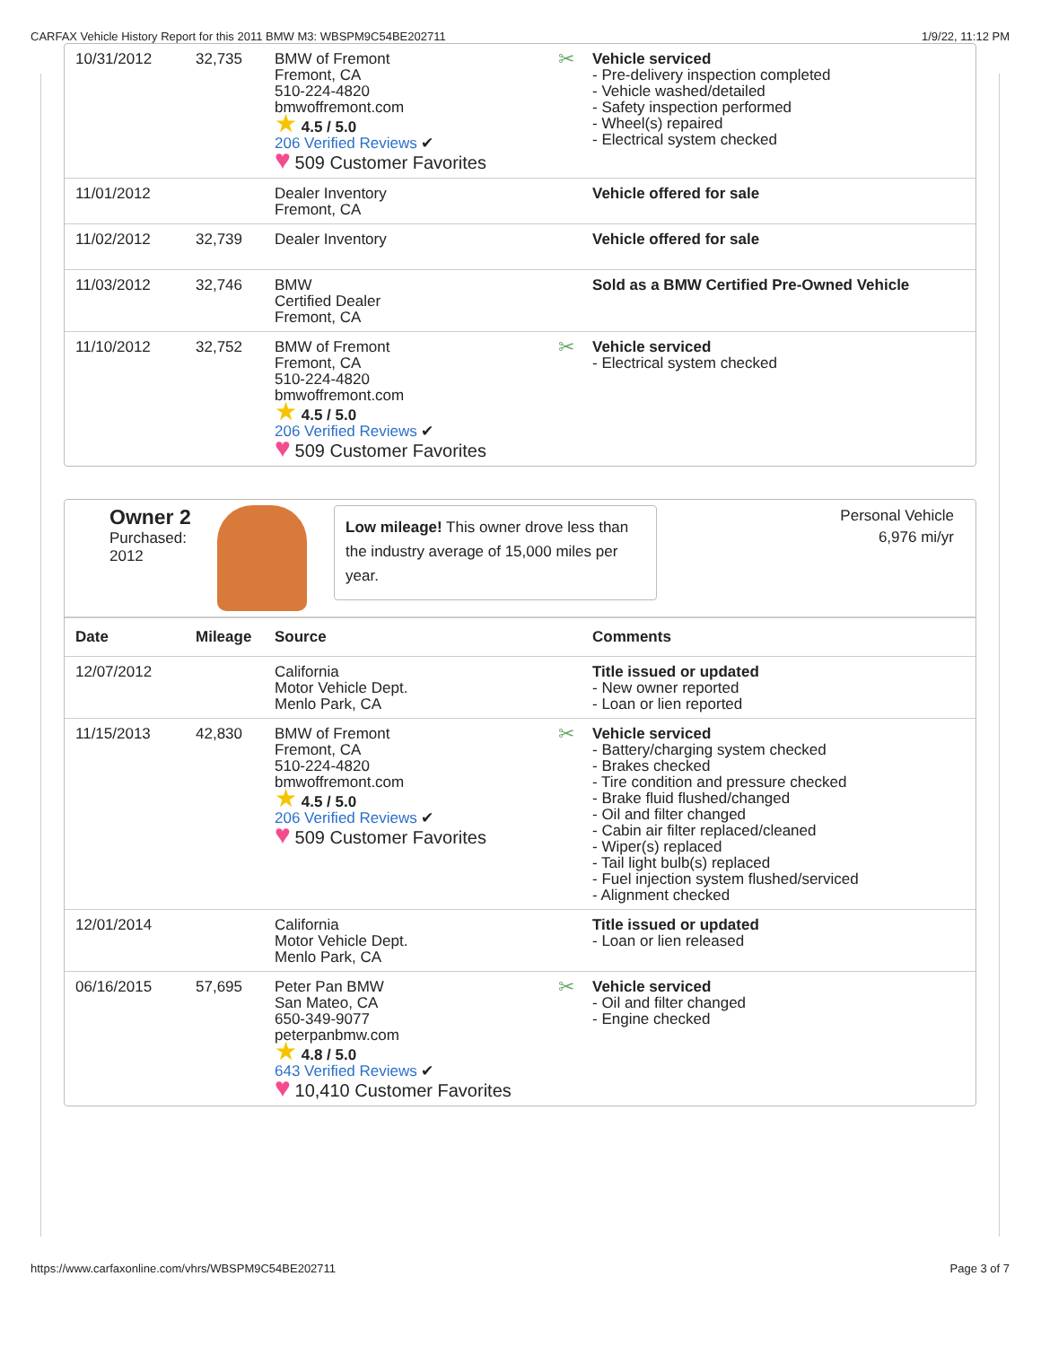CARFAX Vehicle History Report for this 2011 BMW M3: WBSPM9C54BE202711 1/9/22, 11:12 PM
| 10/31/2012 | 32,735 | BMW of Fremont Fremont, CA 510-224-4820 bmwoffremont.com ★ 4.5 / 5.0 206 Verified Reviews ✔ ♥ 509 Customer Favorites | ✂ Vehicle serviced - Pre-delivery inspection completed - Vehicle washed/detailed - Safety inspection performed - Wheel(s) repaired - Electrical system checked |
| 11/01/2012 | | Dealer Inventory Fremont, CA | Vehicle offered for sale |
| 11/02/2012 | 32,739 | Dealer Inventory | Vehicle offered for sale |
| 11/03/2012 | 32,746 | BMW Certified Dealer Fremont, CA | Sold as a BMW Certified Pre-Owned Vehicle |
| 11/10/2012 | 32,752 | BMW of Fremont Fremont, CA 510-224-4820 bmwoffremont.com ★ 4.5 / 5.0 206 Verified Reviews ✔ ♥ 509 Customer Favorites | ✂ Vehicle serviced - Electrical system checked |
Owner 2
Purchased:
2012
Low mileage! This owner drove less than the industry average of 15,000 miles per year.
Personal Vehicle
6,976 mi/yr
| Date | Mileage | Source | Comments |
| --- | --- | --- | --- |
| 12/07/2012 | | California Motor Vehicle Dept. Menlo Park, CA | Title issued or updated - New owner reported - Loan or lien reported |
| 11/15/2013 | 42,830 | BMW of Fremont Fremont, CA 510-224-4820 bmwoffremont.com ★ 4.5 / 5.0 206 Verified Reviews ✔ ♥ 509 Customer Favorites | ✂ Vehicle serviced - Battery/charging system checked - Brakes checked - Tire condition and pressure checked - Brake fluid flushed/changed - Oil and filter changed - Cabin air filter replaced/cleaned - Wiper(s) replaced - Tail light bulb(s) replaced - Fuel injection system flushed/serviced - Alignment checked |
| 12/01/2014 | | California Motor Vehicle Dept. Menlo Park, CA | Title issued or updated - Loan or lien released |
| 06/16/2015 | 57,695 | Peter Pan BMW San Mateo, CA 650-349-9077 peterpanbmw.com ★ 4.8 / 5.0 643 Verified Reviews ✔ ♥ 10,410 Customer Favorites | ✂ Vehicle serviced - Oil and filter changed - Engine checked |
https://www.carfaxonline.com/vhrs/WBSPM9C54BE202711 Page 3 of 7